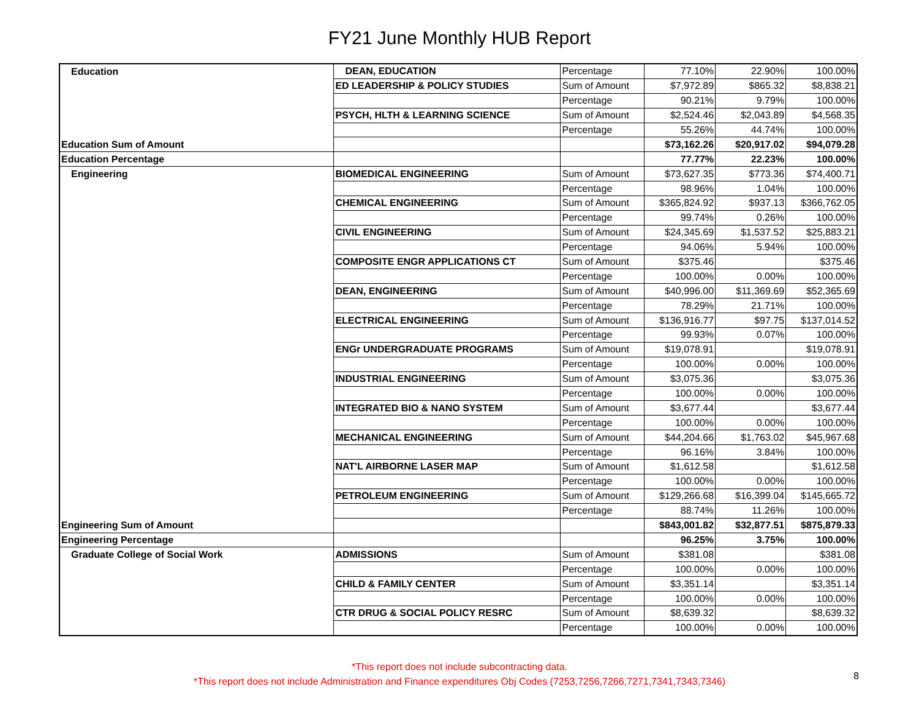FY21 June Monthly HUB Report
| Education | DEAN, EDUCATION | Percentage | 77.10% | 22.90% | 100.00% |
| | ED LEADERSHIP & POLICY STUDIES | Sum of Amount | $7,972.89 | $865.32 | $8,838.21 |
| | | Percentage | 90.21% | 9.79% | 100.00% |
| | PSYCH, HLTH & LEARNING SCIENCE | Sum of Amount | $2,524.46 | $2,043.89 | $4,568.35 |
| | | Percentage | 55.26% | 44.74% | 100.00% |
| Education Sum of Amount | | | $73,162.26 | $20,917.02 | $94,079.28 |
| Education Percentage | | | 77.77% | 22.23% | 100.00% |
| Engineering | BIOMEDICAL ENGINEERING | Sum of Amount | $73,627.35 | $773.36 | $74,400.71 |
| | | Percentage | 98.96% | 1.04% | 100.00% |
| | CHEMICAL ENGINEERING | Sum of Amount | $365,824.92 | $937.13 | $366,762.05 |
| | | Percentage | 99.74% | 0.26% | 100.00% |
| | CIVIL ENGINEERING | Sum of Amount | $24,345.69 | $1,537.52 | $25,883.21 |
| | | Percentage | 94.06% | 5.94% | 100.00% |
| | COMPOSITE ENGR APPLICATIONS CT | Sum of Amount | $375.46 | | $375.46 |
| | | Percentage | 100.00% | 0.00% | 100.00% |
| | DEAN, ENGINEERING | Sum of Amount | $40,996.00 | $11,369.69 | $52,365.69 |
| | | Percentage | 78.29% | 21.71% | 100.00% |
| | ELECTRICAL ENGINEERING | Sum of Amount | $136,916.77 | $97.75 | $137,014.52 |
| | | Percentage | 99.93% | 0.07% | 100.00% |
| | ENGr UNDERGRADUATE PROGRAMS | Sum of Amount | $19,078.91 | | $19,078.91 |
| | | Percentage | 100.00% | 0.00% | 100.00% |
| | INDUSTRIAL ENGINEERING | Sum of Amount | $3,075.36 | | $3,075.36 |
| | | Percentage | 100.00% | 0.00% | 100.00% |
| | INTEGRATED BIO & NANO SYSTEM | Sum of Amount | $3,677.44 | | $3,677.44 |
| | | Percentage | 100.00% | 0.00% | 100.00% |
| | MECHANICAL ENGINEERING | Sum of Amount | $44,204.66 | $1,763.02 | $45,967.68 |
| | | Percentage | 96.16% | 3.84% | 100.00% |
| | NAT'L AIRBORNE LASER MAP | Sum of Amount | $1,612.58 | | $1,612.58 |
| | | Percentage | 100.00% | 0.00% | 100.00% |
| | PETROLEUM ENGINEERING | Sum of Amount | $129,266.68 | $16,399.04 | $145,665.72 |
| | | Percentage | 88.74% | 11.26% | 100.00% |
| Engineering Sum of Amount | | | $843,001.82 | $32,877.51 | $875,879.33 |
| Engineering Percentage | | | 96.25% | 3.75% | 100.00% |
| Graduate College of Social Work | ADMISSIONS | Sum of Amount | $381.08 | | $381.08 |
| | | Percentage | 100.00% | 0.00% | 100.00% |
| | CHILD & FAMILY CENTER | Sum of Amount | $3,351.14 | | $3,351.14 |
| | | Percentage | 100.00% | 0.00% | 100.00% |
| | CTR DRUG & SOCIAL POLICY RESRC | Sum of Amount | $8,639.32 | | $8,639.32 |
| | | Percentage | 100.00% | 0.00% | 100.00% |
*This report does not include subcontracting data.
*This report does not include Administration and Finance expenditures Obj Codes (7253,7256,7266,7271,7341,7343,7346)
8